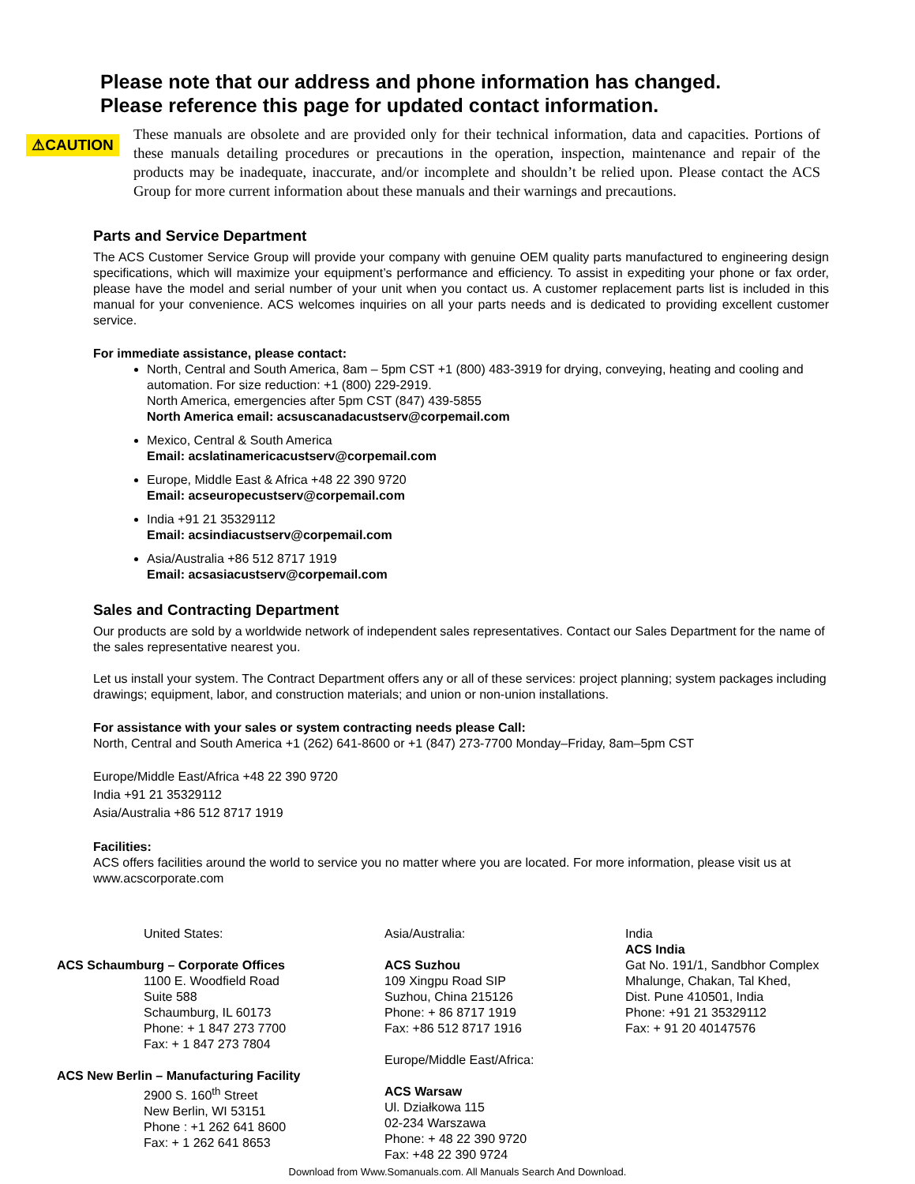Please note that our address and phone information has changed.
Please reference this page for updated contact information.
⚠CAUTION
These manuals are obsolete and are provided only for their technical information, data and capacities. Portions of these manuals detailing procedures or precautions in the operation, inspection, maintenance and repair of the products may be inadequate, inaccurate, and/or incomplete and shouldn’t be relied upon. Please contact the ACS Group for more current information about these manuals and their warnings and precautions.
Parts and Service Department
The ACS Customer Service Group will provide your company with genuine OEM quality parts manufactured to engineering design specifications, which will maximize your equipment’s performance and efficiency. To assist in expediting your phone or fax order, please have the model and serial number of your unit when you contact us. A customer replacement parts list is included in this manual for your convenience. ACS welcomes inquiries on all your parts needs and is dedicated to providing excellent customer service.
For immediate assistance, please contact:
North, Central and South America, 8am – 5pm CST +1 (800) 483-3919 for drying, conveying, heating and cooling and automation. For size reduction: +1 (800) 229-2919.
North America, emergencies after 5pm CST (847) 439-5855
North America email: acsuscanadacustserv@corpemail.com
Mexico, Central & South America
Email: acslatinamericacustserv@corpemail.com
Europe, Middle East & Africa +48 22 390 9720
Email: acseuropecustserv@corpemail.com
India +91 21 35329112
Email: acsindiacustserv@corpemail.com
Asia/Australia +86 512 8717 1919
Email: acsasiacustserv@corpemail.com
Sales and Contracting Department
Our products are sold by a worldwide network of independent sales representatives. Contact our Sales Department for the name of the sales representative nearest you.
Let us install your system. The Contract Department offers any or all of these services: project planning; system packages including drawings; equipment, labor, and construction materials; and union or non-union installations.
For assistance with your sales or system contracting needs please Call:
North, Central and South America +1 (262) 641-8600 or +1 (847) 273-7700 Monday–Friday, 8am–5pm CST
Europe/Middle East/Africa +48 22 390 9720
India +91 21 35329112
Asia/Australia +86 512 8717 1919
Facilities:
ACS offers facilities around the world to service you no matter where you are located. For more information, please visit us at www.acscorporate.com
United States:
ACS Schaumburg – Corporate Offices
1100 E. Woodfield Road
Suite 588
Schaumburg, IL 60173
Phone: + 1 847 273 7700
Fax: + 1 847 273 7804
ACS New Berlin – Manufacturing Facility
2900 S. 160<sup>th</sup> Street
New Berlin, WI 53151
Phone : +1 262 641 8600
Fax: + 1 262 641 8653
Asia/Australia:
ACS Suzhou
109 Xingpu Road SIP
Suzhou, China 215126
Phone: + 86 8717 1919
Fax: +86 512 8717 1916
Europe/Middle East/Africa:
ACS Warsaw
Ul. Działkowa 115
02-234 Warszawa
Phone: + 48 22 390 9720
Fax: +48 22 390 9724
India
ACS India
Gat No. 191/1, Sandbhor Complex
Mhalunge, Chakan, Tal Khed,
Dist. Pune 410501, India
Phone: +91 21 35329112
Fax: + 91 20 40147576
Download from Www.Somanuals.com. All Manuals Search And Download.